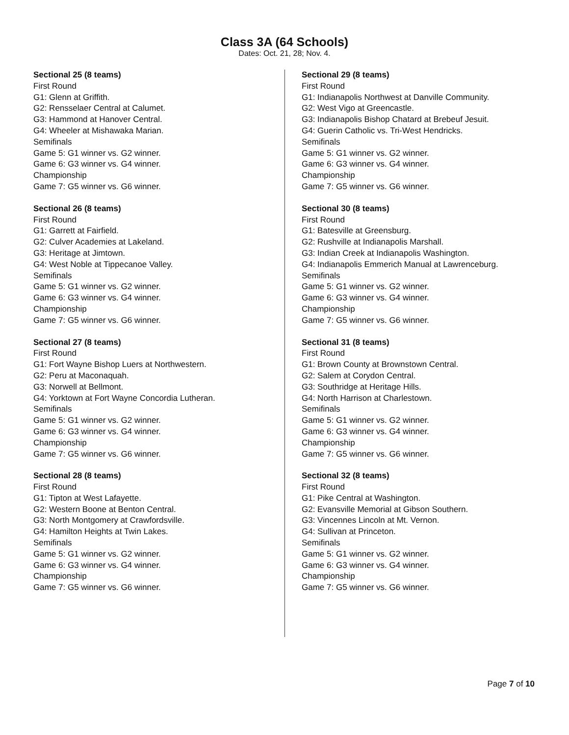Class 3A (64 Schools)
Dates: Oct. 21, 28; Nov. 4.
Sectional 25 (8 teams)
First Round
G1: Glenn at Griffith.
G2: Rensselaer Central at Calumet.
G3: Hammond at Hanover Central.
G4: Wheeler at Mishawaka Marian.
Semifinals
Game 5: G1 winner vs. G2 winner.
Game 6: G3 winner vs. G4 winner.
Championship
Game 7: G5 winner vs. G6 winner.
Sectional 26 (8 teams)
First Round
G1: Garrett at Fairfield.
G2: Culver Academies at Lakeland.
G3: Heritage at Jimtown.
G4: West Noble at Tippecanoe Valley.
Semifinals
Game 5: G1 winner vs. G2 winner.
Game 6: G3 winner vs. G4 winner.
Championship
Game 7: G5 winner vs. G6 winner.
Sectional 27 (8 teams)
First Round
G1: Fort Wayne Bishop Luers at Northwestern.
G2: Peru at Maconaquah.
G3: Norwell at Bellmont.
G4: Yorktown at Fort Wayne Concordia Lutheran.
Semifinals
Game 5: G1 winner vs. G2 winner.
Game 6: G3 winner vs. G4 winner.
Championship
Game 7: G5 winner vs. G6 winner.
Sectional 28 (8 teams)
First Round
G1: Tipton at West Lafayette.
G2: Western Boone at Benton Central.
G3: North Montgomery at Crawfordsville.
G4: Hamilton Heights at Twin Lakes.
Semifinals
Game 5: G1 winner vs. G2 winner.
Game 6: G3 winner vs. G4 winner.
Championship
Game 7: G5 winner vs. G6 winner.
Sectional 29 (8 teams)
First Round
G1: Indianapolis Northwest at Danville Community.
G2: West Vigo at Greencastle.
G3: Indianapolis Bishop Chatard at Brebeuf Jesuit.
G4: Guerin Catholic vs. Tri-West Hendricks.
Semifinals
Game 5: G1 winner vs. G2 winner.
Game 6: G3 winner vs. G4 winner.
Championship
Game 7: G5 winner vs. G6 winner.
Sectional 30 (8 teams)
First Round
G1: Batesville at Greensburg.
G2: Rushville at Indianapolis Marshall.
G3: Indian Creek at Indianapolis Washington.
G4: Indianapolis Emmerich Manual at Lawrenceburg.
Semifinals
Game 5: G1 winner vs. G2 winner.
Game 6: G3 winner vs. G4 winner.
Championship
Game 7: G5 winner vs. G6 winner.
Sectional 31 (8 teams)
First Round
G1: Brown County at Brownstown Central.
G2: Salem at Corydon Central.
G3: Southridge at Heritage Hills.
G4: North Harrison at Charlestown.
Semifinals
Game 5: G1 winner vs. G2 winner.
Game 6: G3 winner vs. G4 winner.
Championship
Game 7: G5 winner vs. G6 winner.
Sectional 32 (8 teams)
First Round
G1: Pike Central at Washington.
G2: Evansville Memorial at Gibson Southern.
G3: Vincennes Lincoln at Mt. Vernon.
G4: Sullivan at Princeton.
Semifinals
Game 5: G1 winner vs. G2 winner.
Game 6: G3 winner vs. G4 winner.
Championship
Game 7: G5 winner vs. G6 winner.
Page 7 of 10